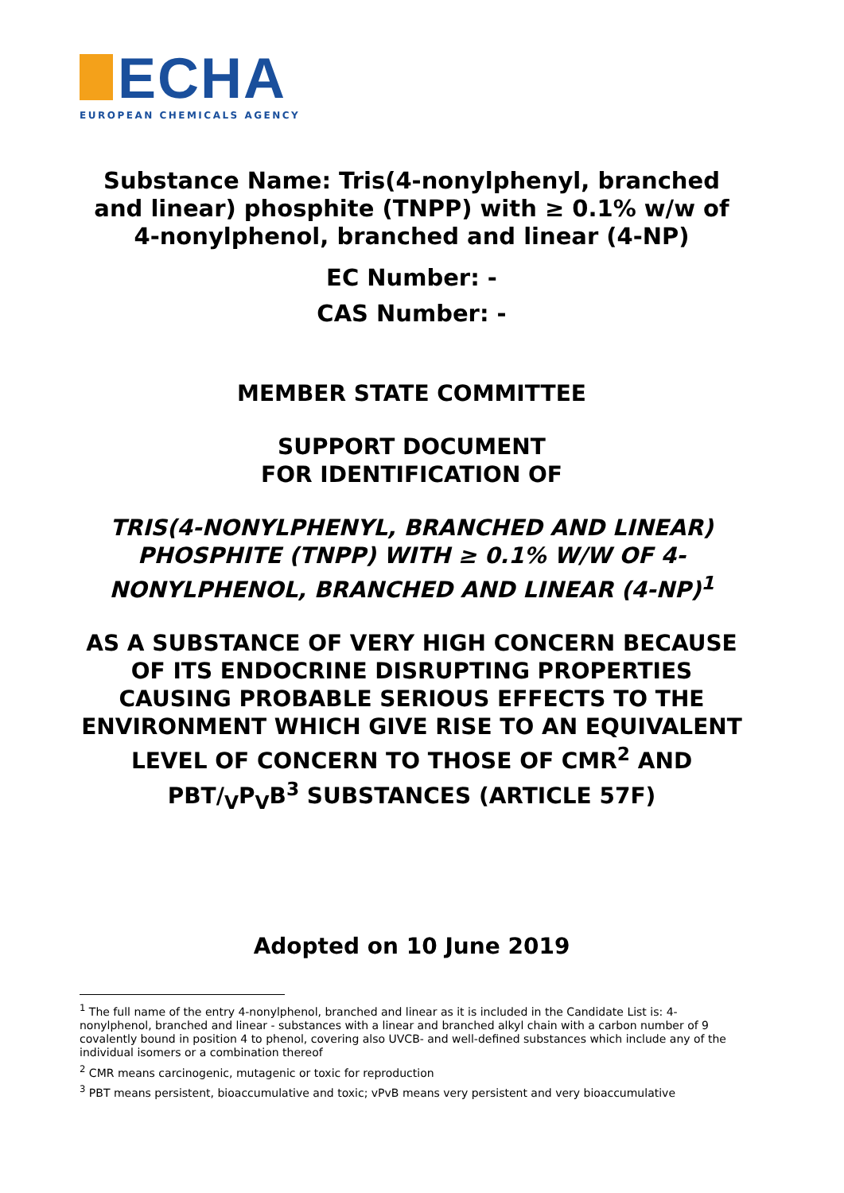ECHA
EUROPEAN CHEMICALS AGENCY
Substance Name: Tris(4-nonylphenyl, branched and linear) phosphite (TNPP) with ≥ 0.1% w/w of 4-nonylphenol, branched and linear (4-NP)
EC Number: -
CAS Number: -
MEMBER STATE COMMITTEE
SUPPORT DOCUMENT
FOR IDENTIFICATION OF
TRIS(4-NONYLPHENYL, BRANCHED AND LINEAR) PHOSPHITE (TNPP) WITH ≥ 0.1% W/W OF 4-NONYLPHENOL, BRANCHED AND LINEAR (4-NP)<sup>1</sup>
AS A SUBSTANCE OF VERY HIGH CONCERN BECAUSE OF ITS ENDOCRINE DISRUPTING PROPERTIES CAUSING PROBABLE SERIOUS EFFECTS TO THE ENVIRONMENT WHICH GIVE RISE TO AN EQUIVALENT LEVEL OF CONCERN TO THOSE OF CMR<sup>2</sup> AND PBT/<sub>V</sub>P<sub>V</sub>B<sup>3</sup> SUBSTANCES (ARTICLE 57F)
Adopted on 10 June 2019
<sup>1</sup> The full name of the entry 4-nonylphenol, branched and linear as it is included in the Candidate List is: 4-nonylphenol, branched and linear - substances with a linear and branched alkyl chain with a carbon number of 9 covalently bound in position 4 to phenol, covering also UVCB- and well-defined substances which include any of the individual isomers or a combination thereof
<sup>2</sup> CMR means carcinogenic, mutagenic or toxic for reproduction
<sup>3</sup> PBT means persistent, bioaccumulative and toxic; vPvB means very persistent and very bioaccumulative